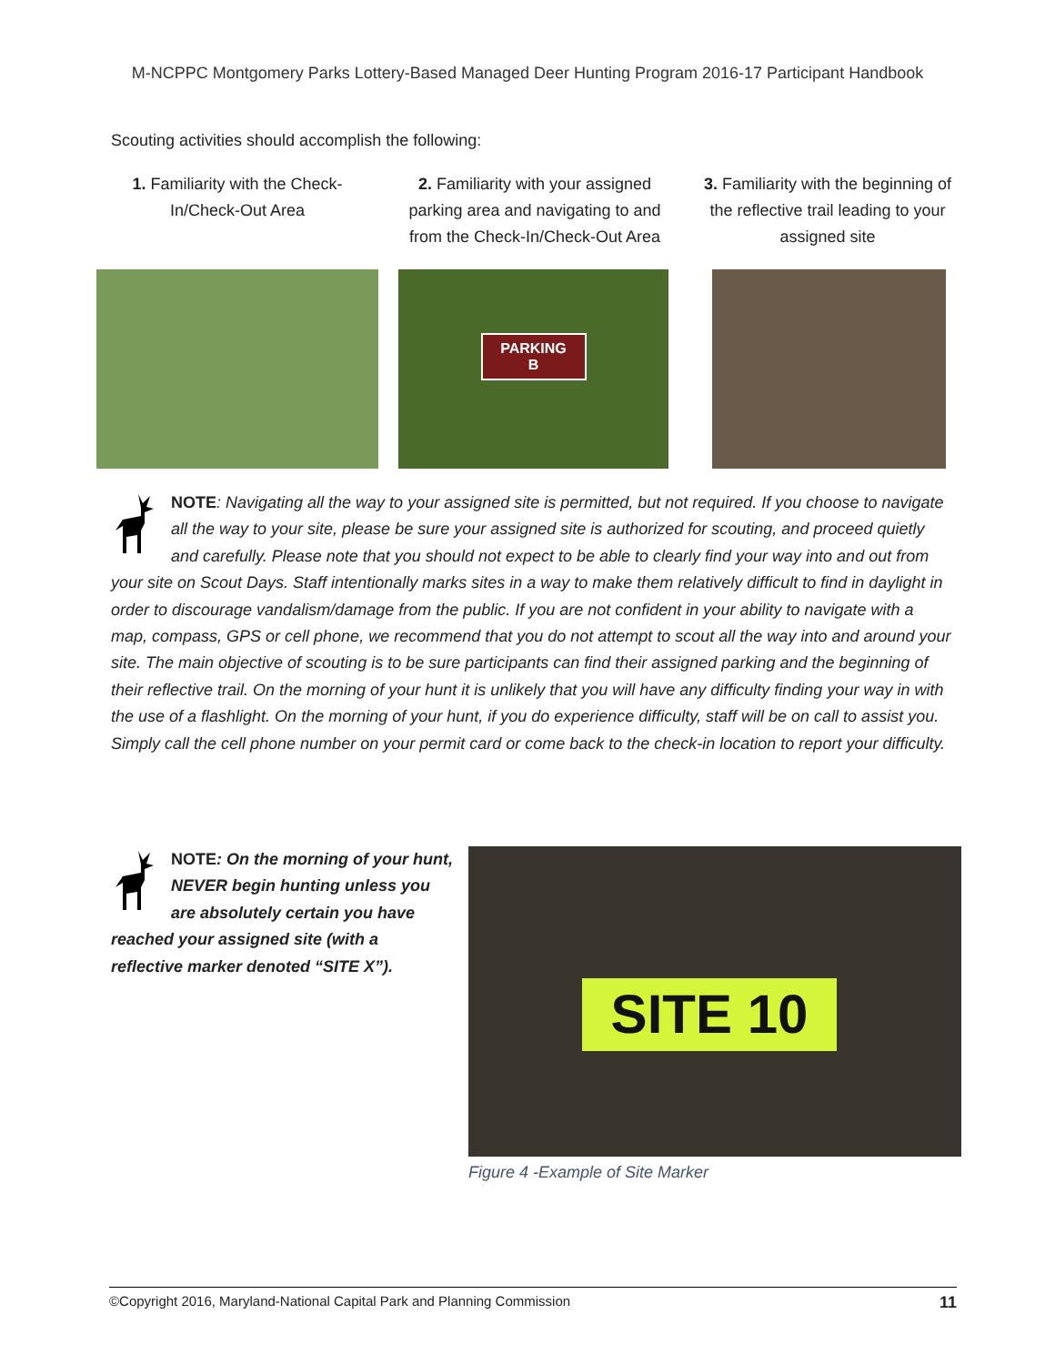M-NCPPC Montgomery Parks Lottery-Based Managed Deer Hunting Program 2016-17 Participant Handbook
Scouting activities should accomplish the following:
1. Familiarity with the Check-
In/Check-Out Area
2. Familiarity with your assigned
parking area and navigating to and
from the Check-In/Check-Out Area
3. Familiarity with the beginning of
the reflective trail leading to your
assigned site
PARKING
B
NOTE: Navigating all the way to your assigned site is permitted, but not required. If you choose to navigate all the way to your site, please be sure your assigned site is authorized for scouting, and proceed quietly and carefully. Please note that you should not expect to be able to clearly find your way into and out from your site on Scout Days. Staff intentionally marks sites in a way to make them relatively difficult to find in daylight in order to discourage vandalism/damage from the public. If you are not confident in your ability to navigate with a map, compass, GPS or cell phone, we recommend that you do not attempt to scout all the way into and around your site. The main objective of scouting is to be sure participants can find their assigned parking and the beginning of their reflective trail. On the morning of your hunt it is unlikely that you will have any difficulty finding your way in with the use of a flashlight. On the morning of your hunt, if you do experience difficulty, staff will be on call to assist you. Simply call the cell phone number on your permit card or come back to the check-in location to report your difficulty.
NOTE: On the morning of your hunt, NEVER begin hunting unless you are absolutely certain you have reached your assigned site (with a reflective marker denoted “SITE X”).
SITE 10
Figure 4 -Example of Site Marker
©Copyright 2016, Maryland-National Capital Park and Planning Commission 11